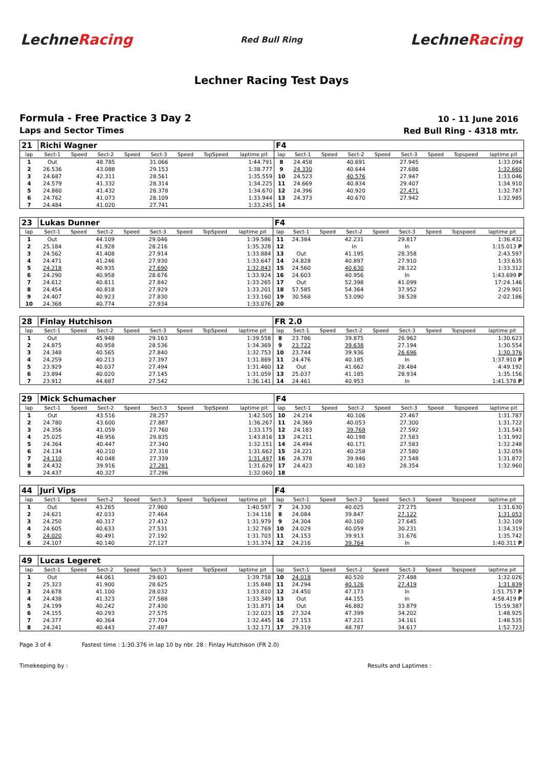LechneRacing
Red Bull Ring
LechneRacing
Lechner Racing Test Days
Formula - Free Practice 3 Day 2
Laps and Sector Times
10 - 11 June 2016
Red Bull Ring - 4318 mtr.
| 21 | Richi Wagner | | | | | | | | F4 | | | | | | | | |
| lap | Sect-1 | Speed | Sect-2 | Speed | Sect-3 | Speed | TopSpeed | laptime pit | lap | Sect-1 | Speed | Sect-2 | Speed | Sect-3 | Speed | Topspeed | laptime pit |
| 1 | Out | | 48.785 | | 31.066 | | | 1:44.791 | 8 | 24.458 | | 40.691 | | 27.945 | | | 1:33.094 |
| 2 | 26.536 | | 43.088 | | 29.153 | | | 1:38.777 | 9 | 24.330 | | 40.644 | | 27.686 | | | 1:32.660 |
| 3 | 24.687 | | 42.311 | | 28.561 | | | 1:35.559 | 10 | 24.523 | | 40.576 | | 27.947 | | | 1:33.046 |
| 4 | 24.579 | | 41.332 | | 28.314 | | | 1:34.225 | 11 | 24.669 | | 40.834 | | 29.407 | | | 1:34.910 |
| 5 | 24.860 | | 41.432 | | 28.378 | | | 1:34.670 | 12 | 24.396 | | 40.920 | | 27.471 | | | 1:32.787 |
| 6 | 24.762 | | 41.073 | | 28.109 | | | 1:33.944 | 13 | 24.373 | | 40.670 | | 27.942 | | | 1:32.985 |
| 7 | 24.484 | | 41.020 | | 27.741 | | | 1:33.245 | 14 | | | | | | | | |
| 23 | Lukas Dunner | | | | | | | | F4 | | | | | | | | |
| lap | Sect-1 | Speed | Sect-2 | Speed | Sect-3 | Speed | TopSpeed | laptime pit | lap | Sect-1 | Speed | Sect-2 | Speed | Sect-3 | Speed | Topspeed | laptime pit |
| 1 | Out | | 44.109 | | 29.046 | | | 1:39.586 | 11 | 24.384 | | 42.231 | | 29.817 | | | 1:36.432 |
| 2 | 25.184 | | 41.928 | | 28.216 | | | 1:35.328 | 12 | | | In | | In | | | 1:15.013 P |
| 3 | 24.562 | | 41.408 | | 27.914 | | | 1:33.884 | 13 | Out | | 41.195 | | 28.358 | | | 2:43.597 |
| 4 | 24.471 | | 41.246 | | 27.930 | | | 1:33.647 | 14 | 24.828 | | 40.897 | | 27.910 | | | 1:33.635 |
| 5 | 24.218 | | 40.935 | | 27.690 | | | 1:32.843 | 15 | 24.560 | | 40.630 | | 28.122 | | | 1:33.312 |
| 6 | 24.290 | | 40.958 | | 28.676 | | | 1:33.924 | 16 | 24.603 | | 40.956 | | In | | | 1:43.699 P |
| 7 | 24.612 | | 40.811 | | 27.842 | | | 1:33.265 | 17 | Out | | 52.398 | | 41.099 | | | 17:24.146 |
| 8 | 24.454 | | 40.818 | | 27.929 | | | 1:33.201 | 18 | 57.585 | | 54.364 | | 37.952 | | | 2:29.901 |
| 9 | 24.407 | | 40.923 | | 27.830 | | | 1:33.160 | 19 | 30.568 | | 53.090 | | 38.528 | | | 2:02.186 |
| 10 | 24.368 | | 40.774 | | 27.934 | | | 1:33.076 | 20 | | | | | | | | |
| 28 | Finlay Hutchison | | | | | | | | FR 2.0 | | | | | | | | |
| lap | Sect-1 | Speed | Sect-2 | Speed | Sect-3 | Speed | TopSpeed | laptime pit | lap | Sect-1 | Speed | Sect-2 | Speed | Sect-3 | Speed | Topspeed | laptime pit |
| 1 | Out | | 45.948 | | 29.163 | | | 1:39.558 | 8 | 23.786 | | 39.875 | | 26.962 | | | 1:30.623 |
| 2 | 24.875 | | 40.958 | | 28.536 | | | 1:34.369 | 9 | 23.722 | | 39.638 | | 27.194 | | | 1:30.554 |
| 3 | 24.348 | | 40.565 | | 27.840 | | | 1:32.753 | 10 | 23.744 | | 39.936 | | 26.696 | | | 1:30.376 |
| 4 | 24.259 | | 40.213 | | 27.397 | | | 1:31.869 | 11 | 24.476 | | 40.185 | | In | | | 1:37.910 P |
| 5 | 23.929 | | 40.037 | | 27.494 | | | 1:31.460 | 12 | Out | | 41.662 | | 28.484 | | | 4:49.192 |
| 6 | 23.894 | | 40.020 | | 27.145 | | | 1:31.059 | 13 | 25.037 | | 41.185 | | 28.934 | | | 1:35.156 |
| 7 | 23.912 | | 44.687 | | 27.542 | | | 1:36.141 | 14 | 24.461 | | 40.953 | | In | | | 1:41.578 P |
| 29 | Mick Schumacher | | | | | | | | F4 | | | | | | | | |
| lap | Sect-1 | Speed | Sect-2 | Speed | Sect-3 | Speed | TopSpeed | laptime pit | lap | Sect-1 | Speed | Sect-2 | Speed | Sect-3 | Speed | Topspeed | laptime pit |
| 1 | Out | | 43.516 | | 28.257 | | | 1:42.505 | 10 | 24.214 | | 40.106 | | 27.467 | | | 1:31.787 |
| 2 | 24.780 | | 43.600 | | 27.887 | | | 1:36.267 | 11 | 24.369 | | 40.053 | | 27.300 | | | 1:31.722 |
| 3 | 24.356 | | 41.059 | | 27.760 | | | 1:33.175 | 12 | 24.183 | | 39.768 | | 27.592 | | | 1:31.543 |
| 4 | 25.025 | | 48.956 | | 29.835 | | | 1:43.816 | 13 | 24.211 | | 40.198 | | 27.583 | | | 1:31.992 |
| 5 | 24.364 | | 40.447 | | 27.340 | | | 1:32.151 | 14 | 24.494 | | 40.171 | | 27.583 | | | 1:32.248 |
| 6 | 24.134 | | 40.210 | | 27.318 | | | 1:31.662 | 15 | 24.221 | | 40.258 | | 27.580 | | | 1:32.059 |
| 7 | 24.110 | | 40.048 | | 27.339 | | | 1:31.497 | 16 | 24.378 | | 39.946 | | 27.548 | | | 1:31.872 |
| 8 | 24.432 | | 39.916 | | 27.281 | | | 1:31.629 | 17 | 24.423 | | 40.183 | | 28.354 | | | 1:32.960 |
| 9 | 24.437 | | 40.327 | | 27.296 | | | 1:32.060 | 18 | | | | | | | | |
| 44 | Juri Vips | | | | | | | | F4 | | | | | | | | |
| lap | Sect-1 | Speed | Sect-2 | Speed | Sect-3 | Speed | TopSpeed | laptime pit | lap | Sect-1 | Speed | Sect-2 | Speed | Sect-3 | Speed | Topspeed | laptime pit |
| 1 | Out | | 43.265 | | 27.960 | | | 1:40.597 | 7 | 24.330 | | 40.025 | | 27.275 | | | 1:31.630 |
| 2 | 24.621 | | 42.033 | | 27.464 | | | 1:34.118 | 8 | 24.084 | | 39.847 | | 27.122 | | | 1:31.053 |
| 3 | 24.250 | | 40.317 | | 27.412 | | | 1:31.979 | 9 | 24.304 | | 40.160 | | 27.645 | | | 1:32.109 |
| 4 | 24.605 | | 40.633 | | 27.531 | | | 1:32.769 | 10 | 24.029 | | 40.059 | | 30.231 | | | 1:34.319 |
| 5 | 24.020 | | 40.491 | | 27.192 | | | 1:31.703 | 11 | 24.153 | | 39.913 | | 31.676 | | | 1:35.742 |
| 6 | 24.107 | | 40.140 | | 27.127 | | | 1:31.374 | 12 | 24.216 | | 39.764 | | In | | | 1:40.311 P |
| 49 | Lucas Legeret | | | | | | | | | | | | | | | | |
| lap | Sect-1 | Speed | Sect-2 | Speed | Sect-3 | Speed | TopSpeed | laptime pit | lap | Sect-1 | Speed | Sect-2 | Speed | Sect-3 | Speed | Topspeed | laptime pit |
| 1 | Out | | 44.061 | | 29.601 | | | 1:39.758 | 10 | 24.018 | | 40.520 | | 27.488 | | | 1:32.026 |
| 2 | 25.323 | | 41.900 | | 28.625 | | | 1:35.848 | 11 | 24.294 | | 40.126 | | 27.419 | | | 1:31.839 |
| 3 | 24.678 | | 41.100 | | 28.032 | | | 1:33.810 | 12 | 24.450 | | 47.173 | | In | | | 1:51.757 P |
| 4 | 24.438 | | 41.323 | | 27.588 | | | 1:33.349 | 13 | Out | | 44.155 | | In | | | 4:58.419 P |
| 5 | 24.199 | | 40.242 | | 27.430 | | | 1:31.871 | 14 | Out | | 46.882 | | 33.879 | | | 15:59.387 |
| 6 | 24.155 | | 40.293 | | 27.575 | | | 1:32.023 | 15 | 27.324 | | 47.399 | | 34.202 | | | 1:48.925 |
| 7 | 24.377 | | 40.364 | | 27.704 | | | 1:32.445 | 16 | 27.153 | | 47.221 | | 34.161 | | | 1:48.535 |
| 8 | 24.241 | | 40.443 | | 27.487 | | | 1:32.171 | 17 | 29.319 | | 48.787 | | 34.617 | | | 1:52.723 |
Page 3 of 4 Fastest time : 1:30.376 in lap 10 by nbr. 28 : Finlay Hutchison (FR 2.0)
Timekeeping by : Results and Laptimes :